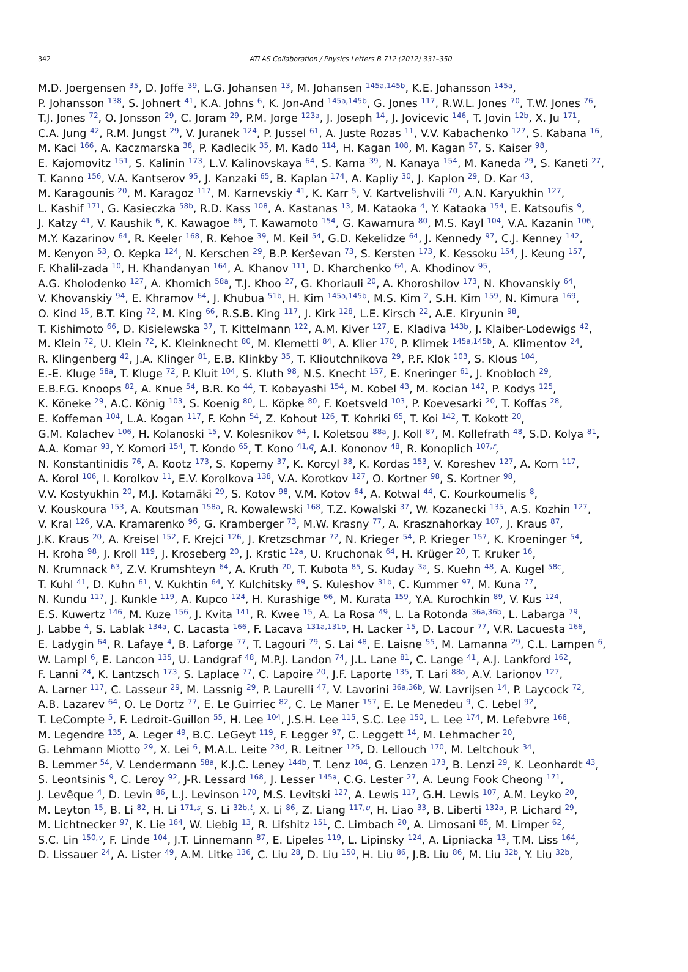342
ATLAS Collaboration / Physics Letters B 712 (2012) 331–350
M.D. Joergensen <sup>35</sup>, D. Joffe <sup>39</sup>, L.G. Johansen <sup>13</sup>, M. Johansen <sup>145a,145b</sup>, K.E. Johansson <sup>145a</sup>,
P. Johansson <sup>138</sup>, S. Johnert <sup>41</sup>, K.A. Johns <sup>6</sup>, K. Jon-And <sup>145a,145b</sup>, G. Jones <sup>117</sup>, R.W.L. Jones <sup>70</sup>, T.W. Jones <sup>76</sup>,
T.J. Jones <sup>72</sup>, O. Jonsson <sup>29</sup>, C. Joram <sup>29</sup>, P.M. Jorge <sup>123a</sup>, J. Joseph <sup>14</sup>, J. Jovicevic <sup>146</sup>, T. Jovin <sup>12b</sup>, X. Ju <sup>171</sup>,
C.A. Jung <sup>42</sup>, R.M. Jungst <sup>29</sup>, V. Juranek <sup>124</sup>, P. Jussel <sup>61</sup>, A. Juste Rozas <sup>11</sup>, V.V. Kabachenko <sup>127</sup>, S. Kabana <sup>16</sup>,
M. Kaci <sup>166</sup>, A. Kaczmarska <sup>38</sup>, P. Kadlecik <sup>35</sup>, M. Kado <sup>114</sup>, H. Kagan <sup>108</sup>, M. Kagan <sup>57</sup>, S. Kaiser <sup>98</sup>,
E. Kajomovitz <sup>151</sup>, S. Kalinin <sup>173</sup>, L.V. Kalinovskaya <sup>64</sup>, S. Kama <sup>39</sup>, N. Kanaya <sup>154</sup>, M. Kaneda <sup>29</sup>, S. Kaneti <sup>27</sup>,
T. Kanno <sup>156</sup>, V.A. Kantserov <sup>95</sup>, J. Kanzaki <sup>65</sup>, B. Kaplan <sup>174</sup>, A. Kapliy <sup>30</sup>, J. Kaplon <sup>29</sup>, D. Kar <sup>43</sup>,
M. Karagounis <sup>20</sup>, M. Karagoz <sup>117</sup>, M. Karnevskiy <sup>41</sup>, K. Karr <sup>5</sup>, V. Kartvelishvili <sup>70</sup>, A.N. Karyukhin <sup>127</sup>,
L. Kashif <sup>171</sup>, G. Kasieczka <sup>58b</sup>, R.D. Kass <sup>108</sup>, A. Kastanas <sup>13</sup>, M. Kataoka <sup>4</sup>, Y. Kataoka <sup>154</sup>, E. Katsoufis <sup>9</sup>,
J. Katzy <sup>41</sup>, V. Kaushik <sup>6</sup>, K. Kawagoe <sup>66</sup>, T. Kawamoto <sup>154</sup>, G. Kawamura <sup>80</sup>, M.S. Kayl <sup>104</sup>, V.A. Kazanin <sup>106</sup>,
M.Y. Kazarinov <sup>64</sup>, R. Keeler <sup>168</sup>, R. Kehoe <sup>39</sup>, M. Keil <sup>54</sup>, G.D. Kekelidze <sup>64</sup>, J. Kennedy <sup>97</sup>, C.J. Kenney <sup>142</sup>,
M. Kenyon <sup>53</sup>, O. Kepka <sup>124</sup>, N. Kerschen <sup>29</sup>, B.P. Kerševan <sup>73</sup>, S. Kersten <sup>173</sup>, K. Kessoku <sup>154</sup>, J. Keung <sup>157</sup>,
F. Khalil-zada <sup>10</sup>, H. Khandanyan <sup>164</sup>, A. Khanov <sup>111</sup>, D. Kharchenko <sup>64</sup>, A. Khodinov <sup>95</sup>,
A.G. Kholodenko <sup>127</sup>, A. Khomich <sup>58a</sup>, T.J. Khoo <sup>27</sup>, G. Khoriauli <sup>20</sup>, A. Khoroshilov <sup>173</sup>, N. Khovanskiy <sup>64</sup>,
V. Khovanskiy <sup>94</sup>, E. Khramov <sup>64</sup>, J. Khubua <sup>51b</sup>, H. Kim <sup>145a,145b</sup>, M.S. Kim <sup>2</sup>, S.H. Kim <sup>159</sup>, N. Kimura <sup>169</sup>,
O. Kind <sup>15</sup>, B.T. King <sup>72</sup>, M. King <sup>66</sup>, R.S.B. King <sup>117</sup>, J. Kirk <sup>128</sup>, L.E. Kirsch <sup>22</sup>, A.E. Kiryunin <sup>98</sup>,
T. Kishimoto <sup>66</sup>, D. Kisielewska <sup>37</sup>, T. Kittelmann <sup>122</sup>, A.M. Kiver <sup>127</sup>, E. Kladiva <sup>143b</sup>, J. Klaiber-Lodewigs <sup>42</sup>,
M. Klein <sup>72</sup>, U. Klein <sup>72</sup>, K. Kleinknecht <sup>80</sup>, M. Klemetti <sup>84</sup>, A. Klier <sup>170</sup>, P. Klimek <sup>145a,145b</sup>, A. Klimentov <sup>24</sup>,
R. Klingenberg <sup>42</sup>, J.A. Klinger <sup>81</sup>, E.B. Klinkby <sup>35</sup>, T. Klioutchnikova <sup>29</sup>, P.F. Klok <sup>103</sup>, S. Klous <sup>104</sup>,
E.-E. Kluge <sup>58a</sup>, T. Kluge <sup>72</sup>, P. Kluit <sup>104</sup>, S. Kluth <sup>98</sup>, N.S. Knecht <sup>157</sup>, E. Kneringer <sup>61</sup>, J. Knobloch <sup>29</sup>,
E.B.F.G. Knoops <sup>82</sup>, A. Knue <sup>54</sup>, B.R. Ko <sup>44</sup>, T. Kobayashi <sup>154</sup>, M. Kobel <sup>43</sup>, M. Kocian <sup>142</sup>, P. Kodys <sup>125</sup>,
K. Köneke <sup>29</sup>, A.C. König <sup>103</sup>, S. Koenig <sup>80</sup>, L. Köpke <sup>80</sup>, F. Koetsveld <sup>103</sup>, P. Koevesarki <sup>20</sup>, T. Koffas <sup>28</sup>,
E. Koffeman <sup>104</sup>, L.A. Kogan <sup>117</sup>, F. Kohn <sup>54</sup>, Z. Kohout <sup>126</sup>, T. Kohriki <sup>65</sup>, T. Koi <sup>142</sup>, T. Kokott <sup>20</sup>,
G.M. Kolachev <sup>106</sup>, H. Kolanoski <sup>15</sup>, V. Kolesnikov <sup>64</sup>, I. Koletsou <sup>88a</sup>, J. Koll <sup>87</sup>, M. Kollefrath <sup>48</sup>, S.D. Kolya <sup>81</sup>,
A.A. Komar <sup>93</sup>, Y. Komori <sup>154</sup>, T. Kondo <sup>65</sup>, T. Kono <sup>41,q</sup>, A.I. Kononov <sup>48</sup>, R. Konoplich <sup>107,r</sup>,
N. Konstantinidis <sup>76</sup>, A. Kootz <sup>173</sup>, S. Koperny <sup>37</sup>, K. Korcyl <sup>38</sup>, K. Kordas <sup>153</sup>, V. Koreshev <sup>127</sup>, A. Korn <sup>117</sup>,
A. Korol <sup>106</sup>, I. Korolkov <sup>11</sup>, E.V. Korolkova <sup>138</sup>, V.A. Korotkov <sup>127</sup>, O. Kortner <sup>98</sup>, S. Kortner <sup>98</sup>,
V.V. Kostyukhin <sup>20</sup>, M.J. Kotamäki <sup>29</sup>, S. Kotov <sup>98</sup>, V.M. Kotov <sup>64</sup>, A. Kotwal <sup>44</sup>, C. Kourkoumelis <sup>8</sup>,
V. Kouskoura <sup>153</sup>, A. Koutsman <sup>158a</sup>, R. Kowalewski <sup>168</sup>, T.Z. Kowalski <sup>37</sup>, W. Kozanecki <sup>135</sup>, A.S. Kozhin <sup>127</sup>,
V. Kral <sup>126</sup>, V.A. Kramarenko <sup>96</sup>, G. Kramberger <sup>73</sup>, M.W. Krasny <sup>77</sup>, A. Krasznahorkay <sup>107</sup>, J. Kraus <sup>87</sup>,
J.K. Kraus <sup>20</sup>, A. Kreisel <sup>152</sup>, F. Krejci <sup>126</sup>, J. Kretzschmar <sup>72</sup>, N. Krieger <sup>54</sup>, P. Krieger <sup>157</sup>, K. Kroeninger <sup>54</sup>,
H. Kroha <sup>98</sup>, J. Kroll <sup>119</sup>, J. Kroseberg <sup>20</sup>, J. Krstic <sup>12a</sup>, U. Kruchonak <sup>64</sup>, H. Krüger <sup>20</sup>, T. Kruker <sup>16</sup>,
N. Krumnack <sup>63</sup>, Z.V. Krumshteyn <sup>64</sup>, A. Kruth <sup>20</sup>, T. Kubota <sup>85</sup>, S. Kuday <sup>3a</sup>, S. Kuehn <sup>48</sup>, A. Kugel <sup>58c</sup>,
T. Kuhl <sup>41</sup>, D. Kuhn <sup>61</sup>, V. Kukhtin <sup>64</sup>, Y. Kulchitsky <sup>89</sup>, S. Kuleshov <sup>31b</sup>, C. Kummer <sup>97</sup>, M. Kuna <sup>77</sup>,
N. Kundu <sup>117</sup>, J. Kunkle <sup>119</sup>, A. Kupco <sup>124</sup>, H. Kurashige <sup>66</sup>, M. Kurata <sup>159</sup>, Y.A. Kurochkin <sup>89</sup>, V. Kus <sup>124</sup>,
E.S. Kuwertz <sup>146</sup>, M. Kuze <sup>156</sup>, J. Kvita <sup>141</sup>, R. Kwee <sup>15</sup>, A. La Rosa <sup>49</sup>, L. La Rotonda <sup>36a,36b</sup>, L. Labarga <sup>79</sup>,
J. Labbe <sup>4</sup>, S. Lablak <sup>134a</sup>, C. Lacasta <sup>166</sup>, F. Lacava <sup>131a,131b</sup>, H. Lacker <sup>15</sup>, D. Lacour <sup>77</sup>, V.R. Lacuesta <sup>166</sup>,
E. Ladygin <sup>64</sup>, R. Lafaye <sup>4</sup>, B. Laforge <sup>77</sup>, T. Lagouri <sup>79</sup>, S. Lai <sup>48</sup>, E. Laisne <sup>55</sup>, M. Lamanna <sup>29</sup>, C.L. Lampen <sup>6</sup>,
W. Lampl <sup>6</sup>, E. Lancon <sup>135</sup>, U. Landgraf <sup>48</sup>, M.P.J. Landon <sup>74</sup>, J.L. Lane <sup>81</sup>, C. Lange <sup>41</sup>, A.J. Lankford <sup>162</sup>,
F. Lanni <sup>24</sup>, K. Lantzsch <sup>173</sup>, S. Laplace <sup>77</sup>, C. Lapoire <sup>20</sup>, J.F. Laporte <sup>135</sup>, T. Lari <sup>88a</sup>, A.V. Larionov <sup>127</sup>,
A. Larner <sup>117</sup>, C. Lasseur <sup>29</sup>, M. Lassnig <sup>29</sup>, P. Laurelli <sup>47</sup>, V. Lavorini <sup>36a,36b</sup>, W. Lavrijsen <sup>14</sup>, P. Laycock <sup>72</sup>,
A.B. Lazarev <sup>64</sup>, O. Le Dortz <sup>77</sup>, E. Le Guirriec <sup>82</sup>, C. Le Maner <sup>157</sup>, E. Le Menedeu <sup>9</sup>, C. Lebel <sup>92</sup>,
T. LeCompte <sup>5</sup>, F. Ledroit-Guillon <sup>55</sup>, H. Lee <sup>104</sup>, J.S.H. Lee <sup>115</sup>, S.C. Lee <sup>150</sup>, L. Lee <sup>174</sup>, M. Lefebvre <sup>168</sup>,
M. Legendre <sup>135</sup>, A. Leger <sup>49</sup>, B.C. LeGeyt <sup>119</sup>, F. Legger <sup>97</sup>, C. Leggett <sup>14</sup>, M. Lehmacher <sup>20</sup>,
G. Lehmann Miotto <sup>29</sup>, X. Lei <sup>6</sup>, M.A.L. Leite <sup>23d</sup>, R. Leitner <sup>125</sup>, D. Lellouch <sup>170</sup>, M. Leltchouk <sup>34</sup>,
B. Lemmer <sup>54</sup>, V. Lendermann <sup>58a</sup>, K.J.C. Leney <sup>144b</sup>, T. Lenz <sup>104</sup>, G. Lenzen <sup>173</sup>, B. Lenzi <sup>29</sup>, K. Leonhardt <sup>43</sup>,
S. Leontsinis <sup>9</sup>, C. Leroy <sup>92</sup>, J-R. Lessard <sup>168</sup>, J. Lesser <sup>145a</sup>, C.G. Lester <sup>27</sup>, A. Leung Fook Cheong <sup>171</sup>,
J. Levêque <sup>4</sup>, D. Levin <sup>86</sup>, L.J. Levinson <sup>170</sup>, M.S. Levitski <sup>127</sup>, A. Lewis <sup>117</sup>, G.H. Lewis <sup>107</sup>, A.M. Leyko <sup>20</sup>,
M. Leyton <sup>15</sup>, B. Li <sup>82</sup>, H. Li <sup>171,s</sup>, S. Li <sup>32b,t</sup>, X. Li <sup>86</sup>, Z. Liang <sup>117,u</sup>, H. Liao <sup>33</sup>, B. Liberti <sup>132a</sup>, P. Lichard <sup>29</sup>,
M. Lichtnecker <sup>97</sup>, K. Lie <sup>164</sup>, W. Liebig <sup>13</sup>, R. Lifshitz <sup>151</sup>, C. Limbach <sup>20</sup>, A. Limosani <sup>85</sup>, M. Limper <sup>62</sup>,
S.C. Lin <sup>150,v</sup>, F. Linde <sup>104</sup>, J.T. Linnemann <sup>87</sup>, E. Lipeles <sup>119</sup>, L. Lipinsky <sup>124</sup>, A. Lipniacka <sup>13</sup>, T.M. Liss <sup>164</sup>,
D. Lissauer <sup>24</sup>, A. Lister <sup>49</sup>, A.M. Litke <sup>136</sup>, C. Liu <sup>28</sup>, D. Liu <sup>150</sup>, H. Liu <sup>86</sup>, J.B. Liu <sup>86</sup>, M. Liu <sup>32b</sup>, Y. Liu <sup>32b</sup>,